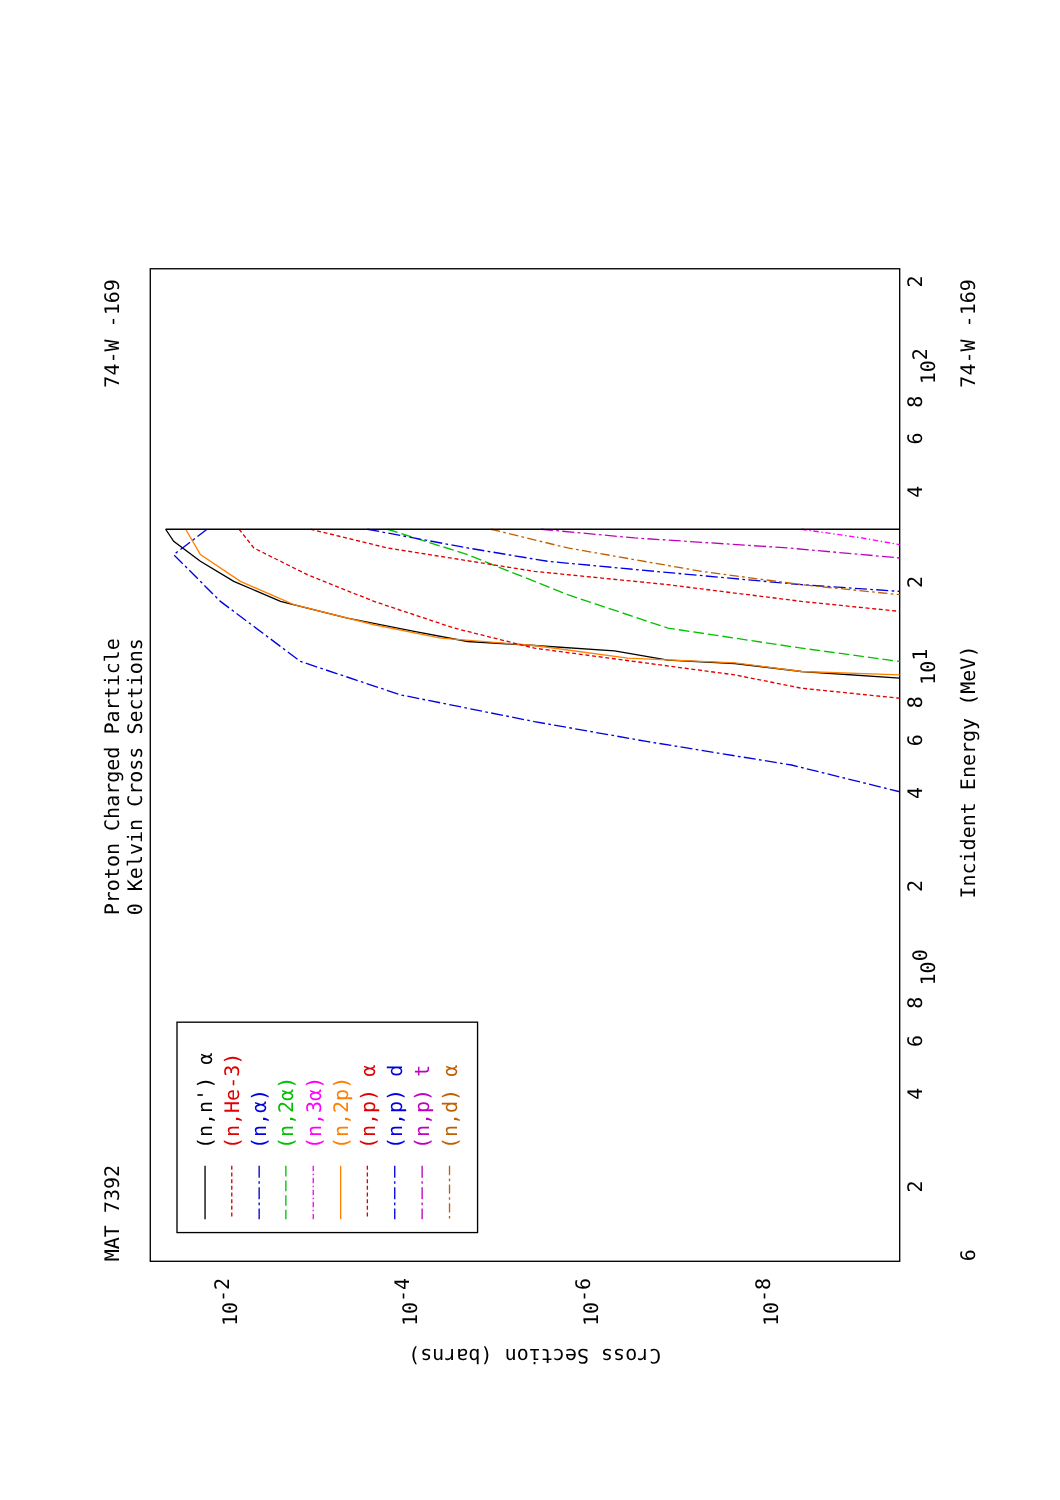Proton Charged Particle
0 Kelvin Cross Sections
MAT 7392
74-W -169
74-W -169
Incident Energy (MeV)
6
Cross Section (barns)
2
4
6
8
100
2
4
6
8
101
2
4
6
8
102
2
10-2
10-4
10-6
10-8
(n,n') α
(n,He-3)
(n,α)
(n,2α)
(n,3α)
(n,2p)
(n,p) α
(n,p) d
(n,p) t
(n,d) α